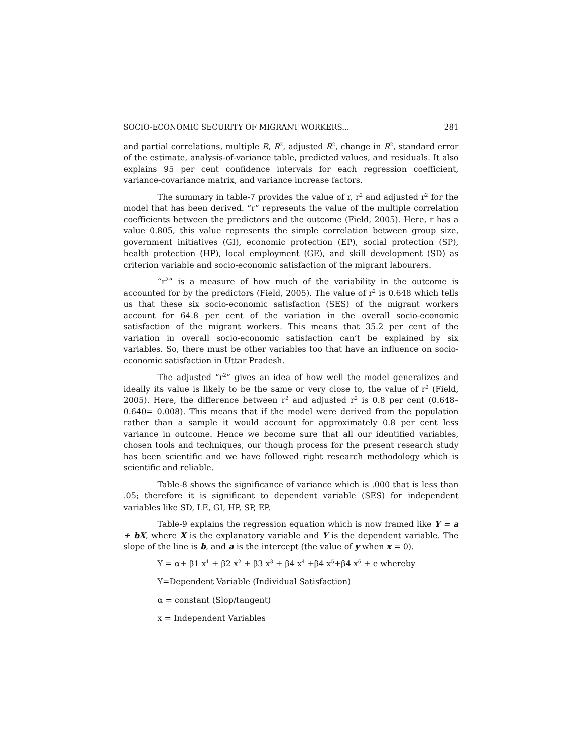SOCIO-ECONOMIC SECURITY OF MIGRANT WORKERS... 281
and partial correlations, multiple R, R<sup>2</sup>, adjusted R<sup>2</sup>, change in R<sup>2</sup>, standard error of the estimate, analysis-of-variance table, predicted values, and residuals. It also explains 95 per cent confidence intervals for each regression coefficient, variance-covariance matrix, and variance increase factors.
The summary in table-7 provides the value of r, r<sup>2</sup> and adjusted r<sup>2</sup> for the model that has been derived. “r” represents the value of the multiple correlation coefficients between the predictors and the outcome (Field, 2005). Here, r has a value 0.805, this value represents the simple correlation between group size, government initiatives (GI), economic protection (EP), social protection (SP), health protection (HP), local employment (GE), and skill development (SD) as criterion variable and socio-economic satisfaction of the migrant labourers.
“r<sup>2</sup>” is a measure of how much of the variability in the outcome is accounted for by the predictors (Field, 2005). The value of r<sup>2</sup> is 0.648 which tells us that these six socio-economic satisfaction (SES) of the migrant workers account for 64.8 per cent of the variation in the overall socio-economic satisfaction of the migrant workers. This means that 35.2 per cent of the variation in overall socio-economic satisfaction can’t be explained by six variables. So, there must be other variables too that have an influence on socio-economic satisfaction in Uttar Pradesh.
The adjusted “r<sup>2</sup>” gives an idea of how well the model generalizes and ideally its value is likely to be the same or very close to, the value of r<sup>2</sup> (Field, 2005). Here, the difference between r<sup>2</sup> and adjusted r<sup>2</sup> is 0.8 per cent (0.648– 0.640= 0.008). This means that if the model were derived from the population rather than a sample it would account for approximately 0.8 per cent less variance in outcome. Hence we become sure that all our identified variables, chosen tools and techniques, our though process for the present research study has been scientific and we have followed right research methodology which is scientific and reliable.
Table-8 shows the significance of variance which is .000 that is less than .05; therefore it is significant to dependent variable (SES) for independent variables like SD, LE, GI, HP, SP, EP.
Table-9 explains the regression equation which is now framed like Y = a + bX, where X is the explanatory variable and Y is the dependent variable. The slope of the line is b, and a is the intercept (the value of y when x = 0).
Y = α+ β1 x<sup>1</sup> + β2 x<sup>2</sup> + β3 x<sup>3</sup> + β4 x<sup>4</sup> +β4 x<sup>5</sup>+β4 x<sup>6</sup> + e whereby
Y=Dependent Variable (Individual Satisfaction)
α = constant (Slop/tangent)
x = Independent Variables